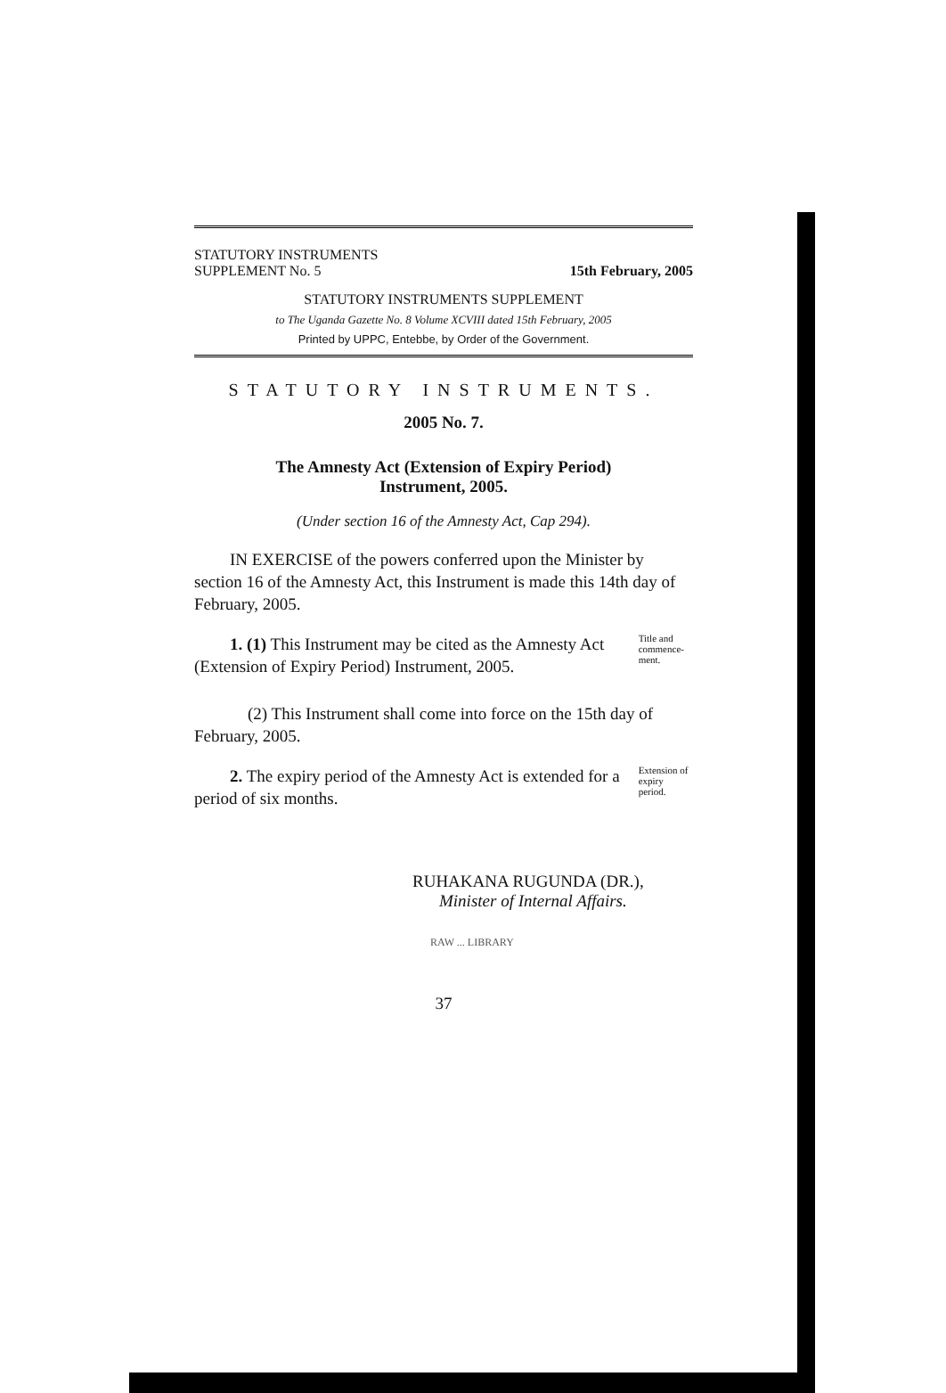STATUTORY INSTRUMENTS
SUPPLEMENT No. 5 15th February, 2005
STATUTORY INSTRUMENTS SUPPLEMENT
to The Uganda Gazette No. 8 Volume XCVIII dated 15th February, 2005
Printed by UPPC, Entebbe, by Order of the Government.
STATUTORY INSTRUMENTS.
2005 No. 7.
The Amnesty Act (Extension of Expiry Period)
Instrument, 2005.
(Under section 16 of the Amnesty Act, Cap 294).
IN EXERCISE of the powers conferred upon the Minister by section 16 of the Amnesty Act, this Instrument is made this 14th day of February, 2005.
1. (1) This Instrument may be cited as the Amnesty Act (Extension of Expiry Period) Instrument, 2005.
Title and commence-ment.
(2) This Instrument shall come into force on the 15th day of February, 2005.
2. The expiry period of the Amnesty Act is extended for a period of six months.
Extension of expiry period.
RUHAKANA RUGUNDA (DR.),
Minister of Internal Affairs.
RAW ... LIBRARY
37